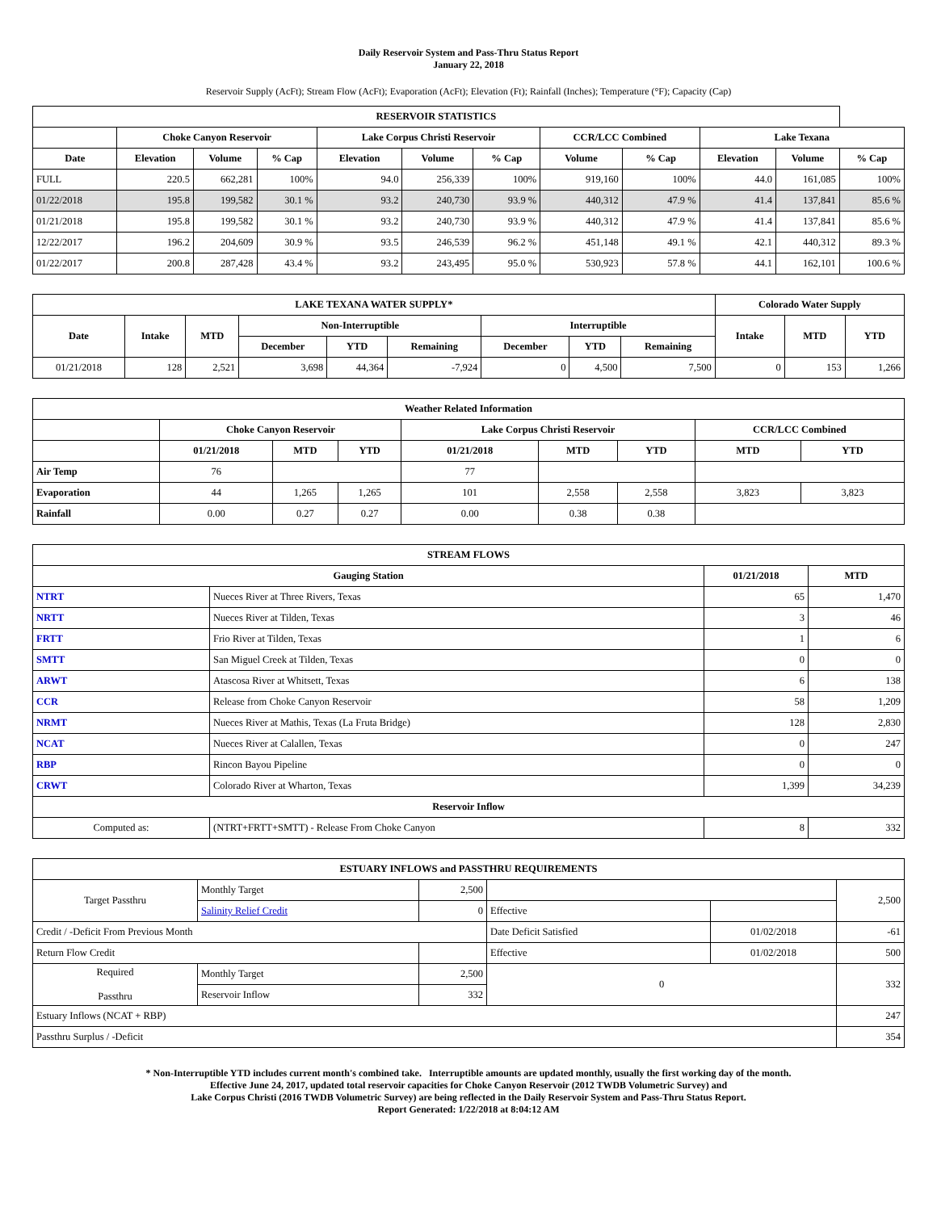Daily Reservoir System and Pass-Thru Status Report
January 22, 2018
Reservoir Supply (AcFt); Stream Flow (AcFt); Evaporation (AcFt); Elevation (Ft); Rainfall (Inches); Temperature (°F); Capacity (Cap)
| RESERVOIR STATISTICS | | | | | | | | | | | |
| --- | --- | --- | --- | --- | --- | --- | --- | --- | --- | --- | --- |
| | Choke Canyon Reservoir | | | Lake Corpus Christi Reservoir | | | CCR/LCC Combined | | Lake Texana | | |
| Date | Elevation | Volume | % Cap | Elevation | Volume | % Cap | Volume | % Cap | Elevation | Volume | % Cap |
| FULL | 220.5 | 662,281 | 100% | 94.0 | 256,339 | 100% | 919,160 | 100% | 44.0 | 161,085 | 100% |
| 01/22/2018 | 195.8 | 199,582 | 30.1 % | 93.2 | 240,730 | 93.9 % | 440,312 | 47.9 % | 41.4 | 137,841 | 85.6 % |
| 01/21/2018 | 195.8 | 199,582 | 30.1 % | 93.2 | 240,730 | 93.9 % | 440,312 | 47.9 % | 41.4 | 137,841 | 85.6 % |
| 12/22/2017 | 196.2 | 204,609 | 30.9 % | 93.5 | 246,539 | 96.2 % | 451,148 | 49.1 % | 42.1 | 440,312 | 89.3 % |
| 01/22/2017 | 200.8 | 287,428 | 43.4 % | 93.2 | 243,495 | 95.0 % | 530,923 | 57.8 % | 44.1 | 162,101 | 100.6 % |
| LAKE TEXANA WATER SUPPLY* | | | | | | | | | Colorado Water Supply | | |
| --- | --- | --- | --- | --- | --- | --- | --- | --- | --- | --- | --- |
| Date | Intake | MTD | Non-Interruptible | | | Interruptible | | | Intake | MTD | YTD |
| | | | December | YTD | Remaining | December | YTD | Remaining | | | |
| 01/21/2018 | 128 | 2,521 | 3,698 | 44,364 | -7,924 | 0 | 4,500 | 7,500 | 0 | 153 | 1,266 |
| Weather Related Information | | | | | | | | |
| --- | --- | --- | --- | --- | --- | --- | --- | --- |
| | Choke Canyon Reservoir | | | Lake Corpus Christi Reservoir | | | CCR/LCC Combined | |
| | 01/21/2018 | MTD | YTD | 01/21/2018 | MTD | YTD | MTD | YTD |
| Air Temp | 76 | | | 77 | | | | |
| Evaporation | 44 | 1,265 | 1,265 | 101 | 2,558 | 2,558 | 3,823 | 3,823 |
| Rainfall | 0.00 | 0.27 | 0.27 | 0.00 | 0.38 | 0.38 | | |
| STREAM FLOWS | | | |
| --- | --- | --- | --- |
| Gauging Station | | 01/21/2018 | MTD |
| NTRT | Nueces River at Three Rivers, Texas | 65 | 1,470 |
| NRTT | Nueces River at Tilden, Texas | 3 | 46 |
| FRTT | Frio River at Tilden, Texas | 1 | 6 |
| SMTT | San Miguel Creek at Tilden, Texas | 0 | 0 |
| ARWT | Atascosa River at Whitsett, Texas | 6 | 138 |
| CCR | Release from Choke Canyon Reservoir | 58 | 1,209 |
| NRMT | Nueces River at Mathis, Texas (La Fruta Bridge) | 128 | 2,830 |
| NCAT | Nueces River at Calallen, Texas | 0 | 247 |
| RBP | Rincon Bayou Pipeline | 0 | 0 |
| CRWT | Colorado River at Wharton, Texas | 1,399 | 34,239 |
| Reservoir Inflow | | | |
| Computed as: | (NTRT+FRTT+SMTT) - Release From Choke Canyon | 8 | 332 |
| ESTUARY INFLOWS and PASSTHRU REQUIREMENTS | | | | | |
| --- | --- | --- | --- | --- | --- |
| Target Passthru | Monthly Target | 2,500 | | | 2,500 |
| | Salinity Relief Credit | 0 | Effective | | |
| Credit / -Deficit From Previous Month | | | Date Deficit Satisfied | 01/02/2018 | -61 |
| Return Flow Credit | | | Effective | 01/02/2018 | 500 |
| Required Passthru | Monthly Target | 2,500 | 0 | | 332 |
| | Reservoir Inflow | 332 | | | |
| Estuary Inflows (NCAT + RBP) | | | | | 247 |
| Passthru Surplus / -Deficit | | | | | 354 |
* Non-Interruptible YTD includes current month's combined take. Interruptible amounts are updated monthly, usually the first working day of the month.
Effective June 24, 2017, updated total reservoir capacities for Choke Canyon Reservoir (2012 TWDB Volumetric Survey) and
Lake Corpus Christi (2016 TWDB Volumetric Survey) are being reflected in the Daily Reservoir System and Pass-Thru Status Report.
Report Generated: 1/22/2018 at 8:04:12 AM